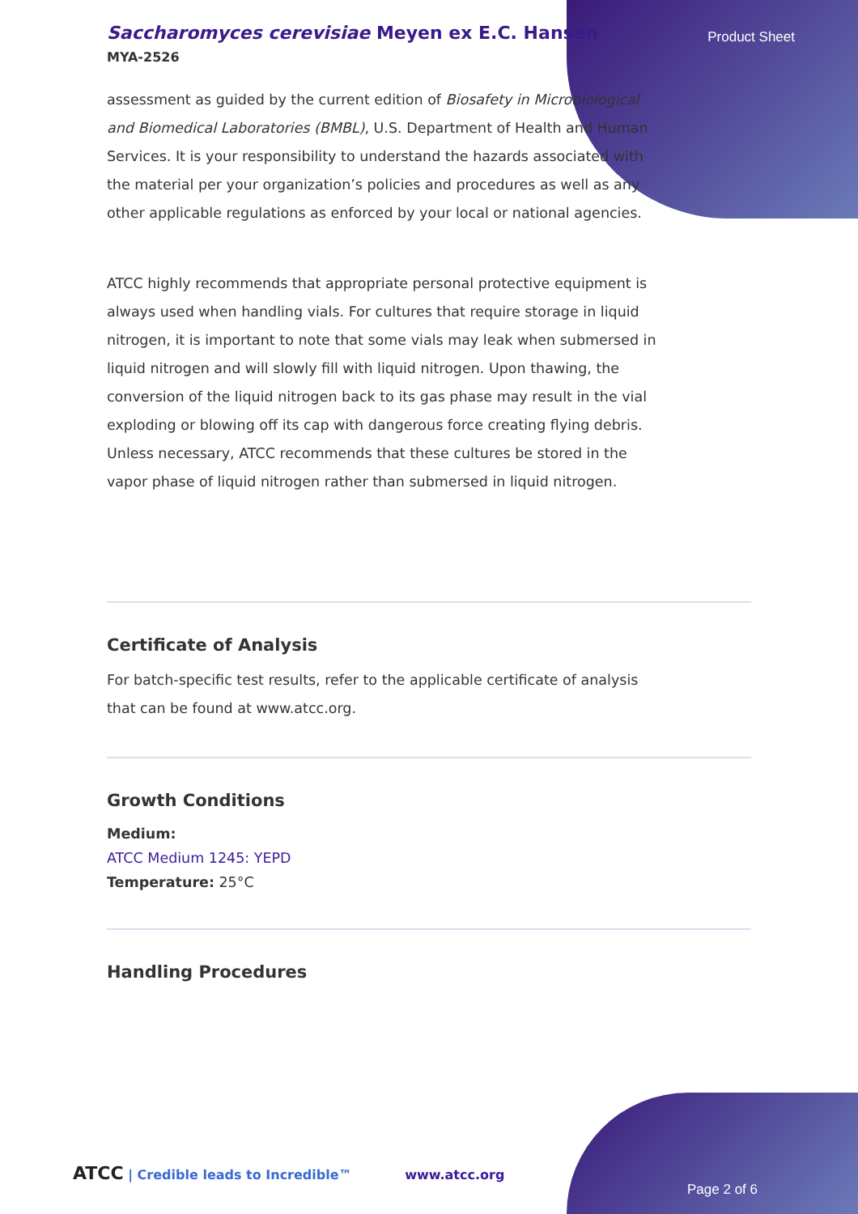Saccharomyces cerevisiae Meyen ex E.C. Hansen
MYA-2526
Product Sheet
assessment as guided by the current edition of Biosafety in Microbiological and Biomedical Laboratories (BMBL), U.S. Department of Health and Human Services. It is your responsibility to understand the hazards associated with the material per your organization’s policies and procedures as well as any other applicable regulations as enforced by your local or national agencies.
ATCC highly recommends that appropriate personal protective equipment is always used when handling vials. For cultures that require storage in liquid nitrogen, it is important to note that some vials may leak when submersed in liquid nitrogen and will slowly fill with liquid nitrogen. Upon thawing, the conversion of the liquid nitrogen back to its gas phase may result in the vial exploding or blowing off its cap with dangerous force creating flying debris. Unless necessary, ATCC recommends that these cultures be stored in the vapor phase of liquid nitrogen rather than submersed in liquid nitrogen.
Certificate of Analysis
For batch-specific test results, refer to the applicable certificate of analysis that can be found at www.atcc.org.
Growth Conditions
Medium:
ATCC Medium 1245: YEPD
Temperature: 25°C
Handling Procedures
ATCC | Credible leads to Incredible™ www.atcc.org
Page 2 of 6